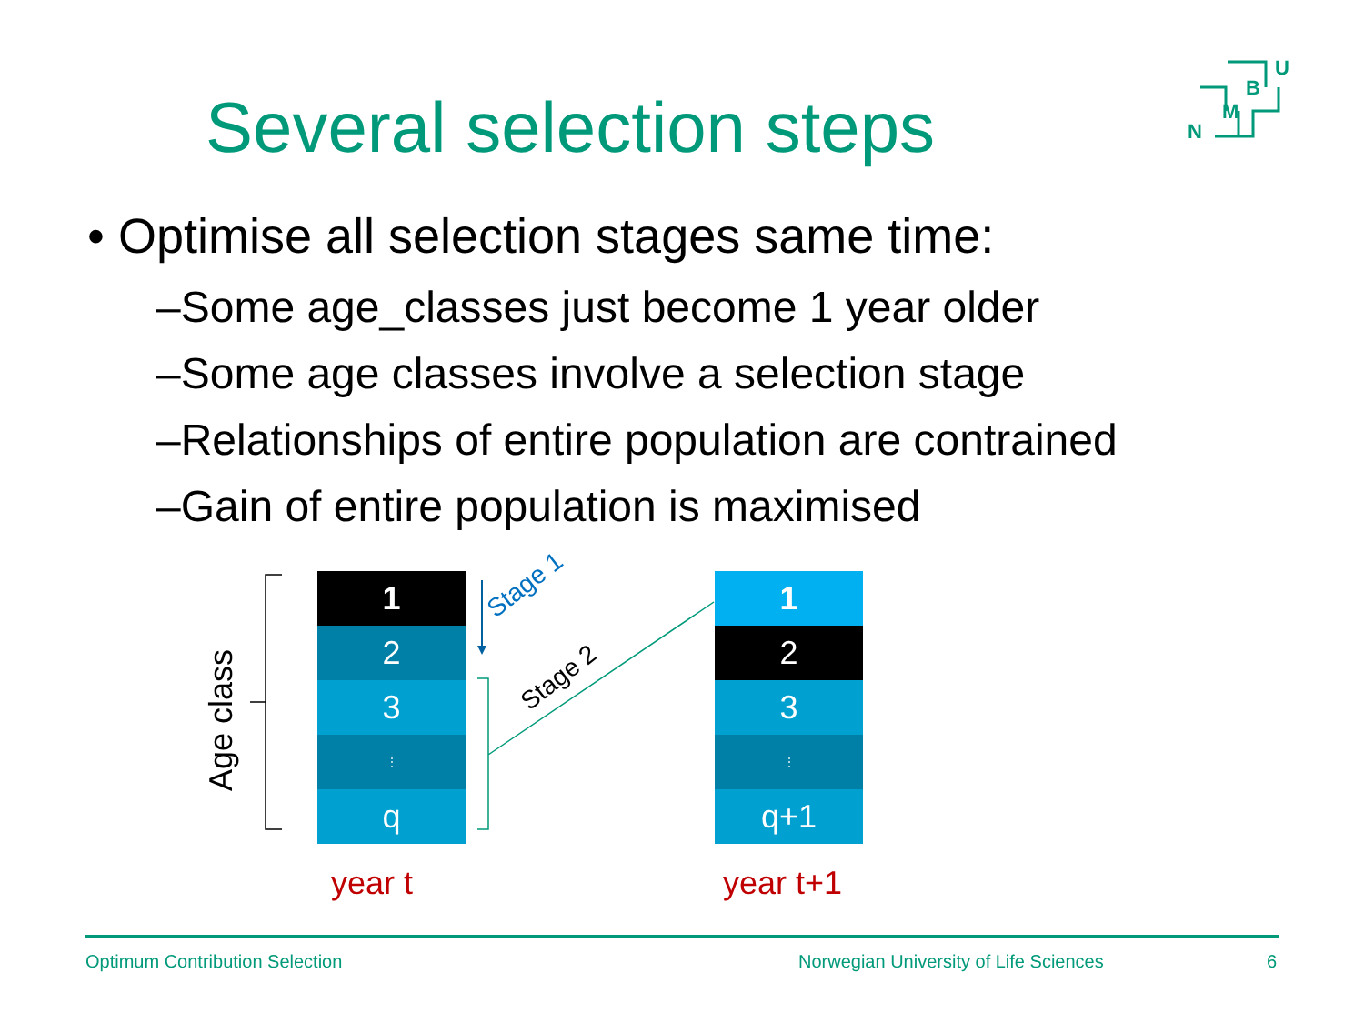Several selection steps
U
B
M
N
• Optimise all selection stages same time:
–Some age_classes just become 1 year older
–Some age classes involve a selection stage
–Relationships of entire population are contrained
–Gain of entire population is maximised
Age class
1
2
3
⋮
q
1
2
3
⋮
q+1
Stage 1
Stage 2
year t year t+1
Optimum Contribution Selection
Norwegian University of Life Sciences
6